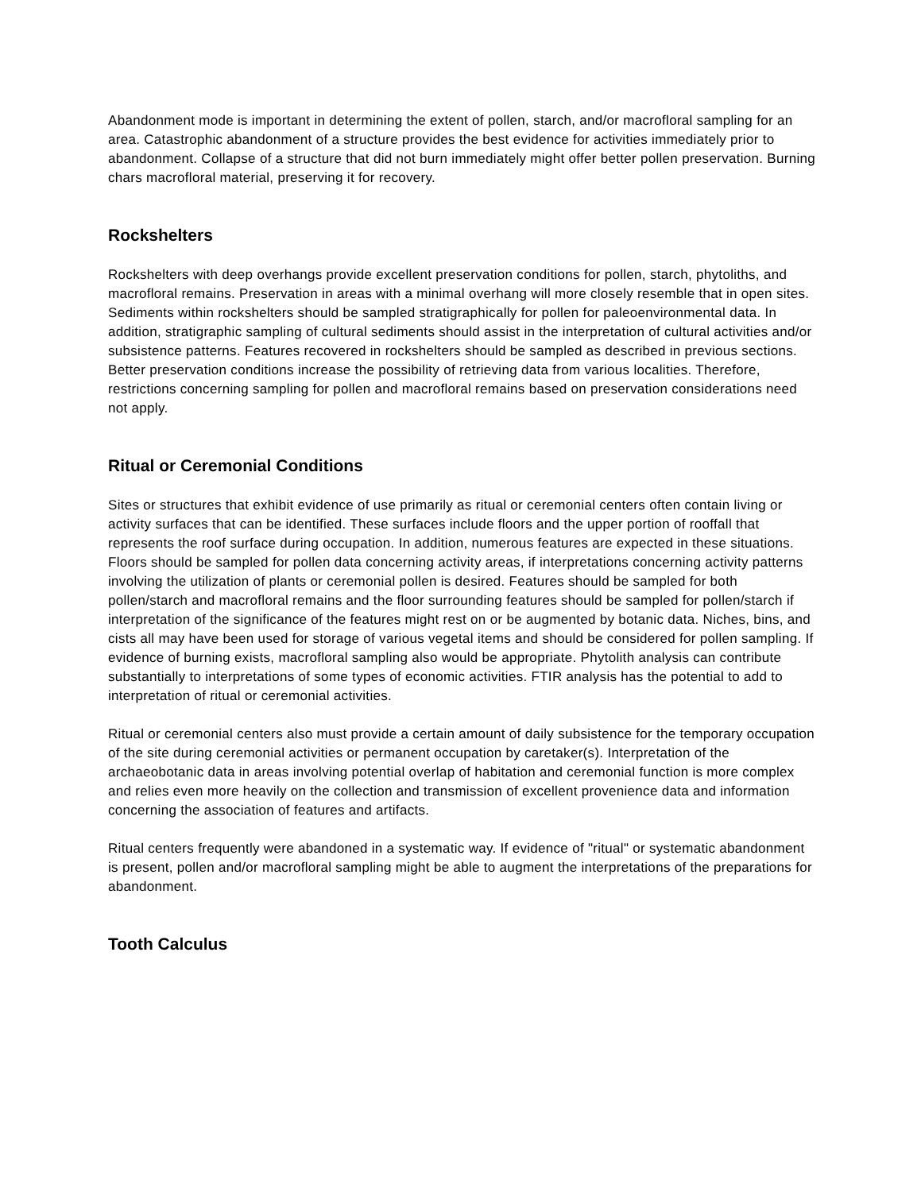Abandonment mode is important in determining the extent of pollen, starch, and/or macrofloral sampling for an area. Catastrophic abandonment of a structure provides the best evidence for activities immediately prior to abandonment. Collapse of a structure that did not burn immediately might offer better pollen preservation. Burning chars macrofloral material, preserving it for recovery.
Rockshelters
Rockshelters with deep overhangs provide excellent preservation conditions for pollen, starch, phytoliths, and macrofloral remains. Preservation in areas with a minimal overhang will more closely resemble that in open sites. Sediments within rockshelters should be sampled stratigraphically for pollen for paleoenvironmental data. In addition, stratigraphic sampling of cultural sediments should assist in the interpretation of cultural activities and/or subsistence patterns. Features recovered in rockshelters should be sampled as described in previous sections. Better preservation conditions increase the possibility of retrieving data from various localities. Therefore, restrictions concerning sampling for pollen and macrofloral remains based on preservation considerations need not apply.
Ritual or Ceremonial Conditions
Sites or structures that exhibit evidence of use primarily as ritual or ceremonial centers often contain living or activity surfaces that can be identified. These surfaces include floors and the upper portion of rooffall that represents the roof surface during occupation. In addition, numerous features are expected in these situations. Floors should be sampled for pollen data concerning activity areas, if interpretations concerning activity patterns involving the utilization of plants or ceremonial pollen is desired. Features should be sampled for both pollen/starch and macrofloral remains and the floor surrounding features should be sampled for pollen/starch if interpretation of the significance of the features might rest on or be augmented by botanic data. Niches, bins, and cists all may have been used for storage of various vegetal items and should be considered for pollen sampling. If evidence of burning exists, macrofloral sampling also would be appropriate. Phytolith analysis can contribute substantially to interpretations of some types of economic activities. FTIR analysis has the potential to add to interpretation of ritual or ceremonial activities.
Ritual or ceremonial centers also must provide a certain amount of daily subsistence for the temporary occupation of the site during ceremonial activities or permanent occupation by caretaker(s). Interpretation of the archaeobotanic data in areas involving potential overlap of habitation and ceremonial function is more complex and relies even more heavily on the collection and transmission of excellent provenience data and information concerning the association of features and artifacts.
Ritual centers frequently were abandoned in a systematic way. If evidence of "ritual" or systematic abandonment is present, pollen and/or macrofloral sampling might be able to augment the interpretations of the preparations for abandonment.
Tooth Calculus